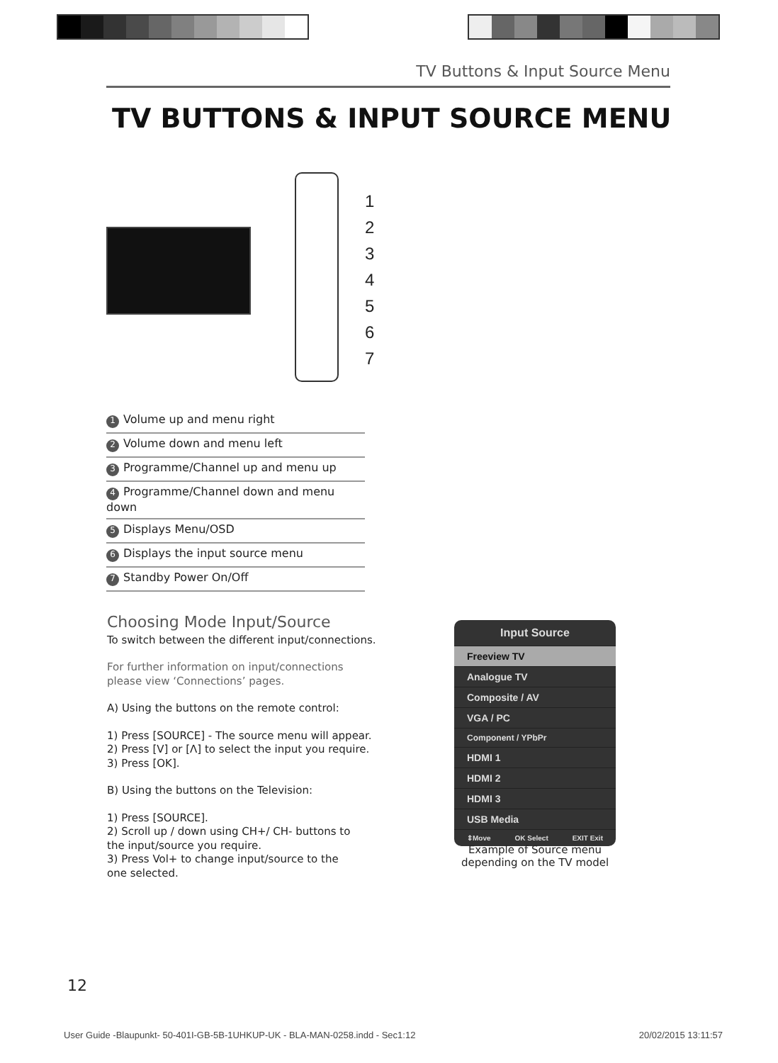TV Buttons & Input Source Menu
TV BUTTONS & INPUT SOURCE MENU
1
2
3
4
5
6
7
1 Volume up and menu right
2 Volume down and menu left
3 Programme/Channel up and menu up
4 Programme/Channel down and menu down
5 Displays Menu/OSD
6 Displays the input source menu
7 Standby Power On/Off
Choosing Mode Input/Source
To switch between the different input/connections.
For further information on input/connections
please view ‘Connections’ pages.
A) Using the buttons on the remote control:
1) Press [SOURCE] - The source menu will appear.
2) Press [V] or [Λ] to select the input you require.
3) Press [OK].
B) Using the buttons on the Television:
1) Press [SOURCE].
2) Scroll up / down using CH+/ CH- buttons to
the input/source you require.
3) Press Vol+ to change input/source to the
one selected.
Input Source
Freeview TV
Analogue TV
Composite / AV
VGA / PC
Component / YPbPr
HDMI 1
HDMI 2
HDMI 3
USB Media
⇕Move OK Select EXIT Exit
Example of Source menu
depending on the TV model
12
User Guide -Blaupunkt- 50-401I-GB-5B-1UHKUP-UK - BLA-MAN-0258.indd - Sec1:12 20/02/2015 13:11:57